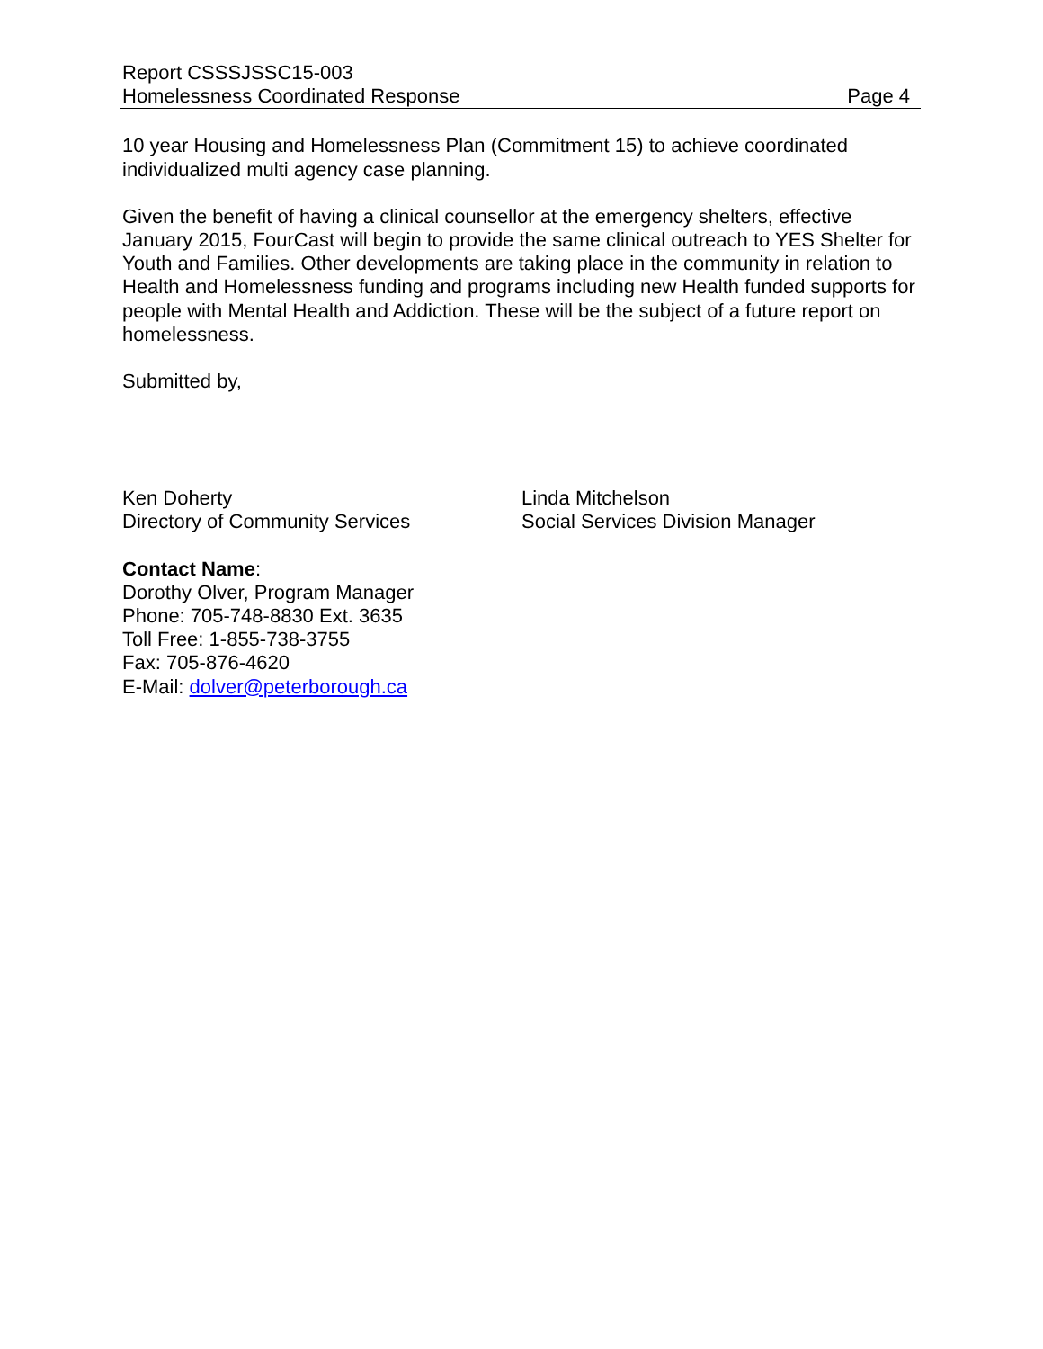Report CSSSJSSC15-003
Homelessness Coordinated Response Page 4
10 year Housing and Homelessness Plan (Commitment 15) to achieve coordinated individualized multi agency case planning.
Given the benefit of having a clinical counsellor at the emergency shelters, effective January 2015, FourCast will begin to provide the same clinical outreach to YES Shelter for Youth and Families. Other developments are taking place in the community in relation to Health and Homelessness funding and programs including new Health funded supports for people with Mental Health and Addiction. These will be the subject of a future report on homelessness.
Submitted by,
Ken Doherty
Directory of Community Services
Linda Mitchelson
Social Services Division Manager
Contact Name:
Dorothy Olver, Program Manager
Phone: 705-748-8830 Ext. 3635
Toll Free: 1-855-738-3755
Fax: 705-876-4620
E-Mail: dolver@peterborough.ca